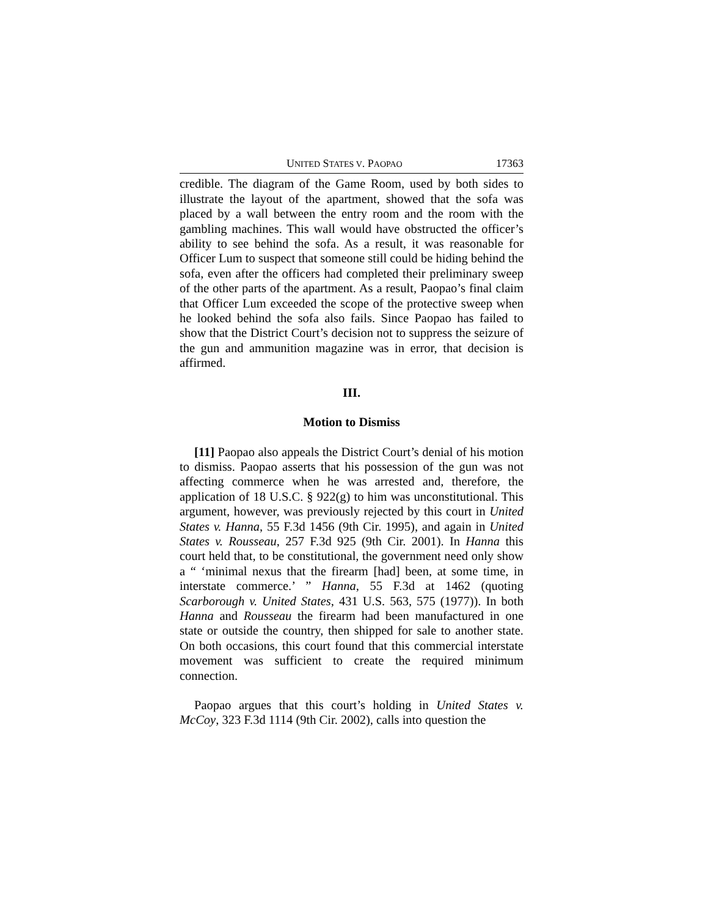UNITED STATES V. PAOPAO 17363
credible. The diagram of the Game Room, used by both sides to illustrate the layout of the apartment, showed that the sofa was placed by a wall between the entry room and the room with the gambling machines. This wall would have obstructed the officer’s ability to see behind the sofa. As a result, it was reasonable for Officer Lum to suspect that someone still could be hiding behind the sofa, even after the officers had completed their preliminary sweep of the other parts of the apartment. As a result, Paopao’s final claim that Officer Lum exceeded the scope of the protective sweep when he looked behind the sofa also fails. Since Paopao has failed to show that the District Court’s decision not to suppress the seizure of the gun and ammunition magazine was in error, that decision is affirmed.
III.
Motion to Dismiss
[11] Paopao also appeals the District Court’s denial of his motion to dismiss. Paopao asserts that his possession of the gun was not affecting commerce when he was arrested and, therefore, the application of 18 U.S.C. § 922(g) to him was unconstitutional. This argument, however, was previously rejected by this court in United States v. Hanna, 55 F.3d 1456 (9th Cir. 1995), and again in United States v. Rousseau, 257 F.3d 925 (9th Cir. 2001). In Hanna this court held that, to be constitutional, the government need only show a “ ‘minimal nexus that the firearm [had] been, at some time, in interstate commerce.’ ” Hanna, 55 F.3d at 1462 (quoting Scarborough v. United States, 431 U.S. 563, 575 (1977)). In both Hanna and Rousseau the firearm had been manufactured in one state or outside the country, then shipped for sale to another state. On both occasions, this court found that this commercial interstate movement was sufficient to create the required minimum connection.
Paopao argues that this court’s holding in United States v. McCoy, 323 F.3d 1114 (9th Cir. 2002), calls into question the